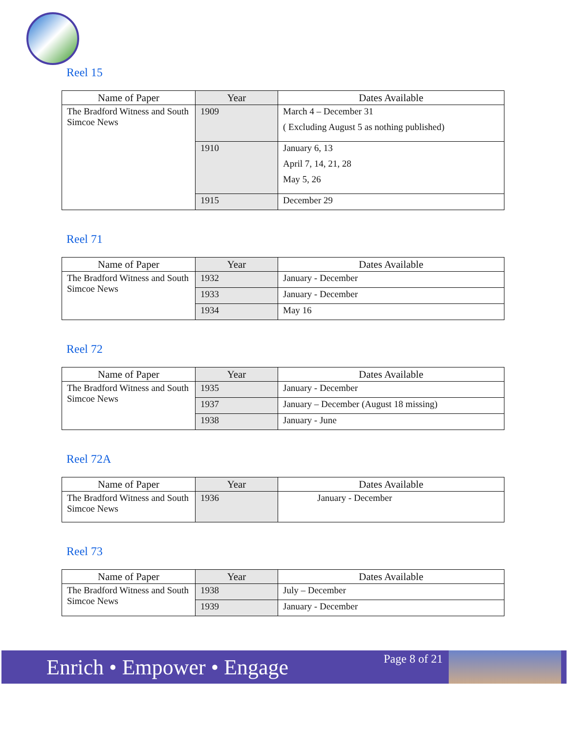Reel 15
| Name of Paper | Year | Dates Available |
| --- | --- | --- |
| The Bradford Witness and South Simcoe News | 1909 | March 4 – December 31 ( Excluding August 5 as nothing published) |
| | 1910 | January 6, 13 April 7, 14, 21, 28 May 5, 26 |
| | 1915 | December 29 |
Reel 71
| Name of Paper | Year | Dates Available |
| --- | --- | --- |
| The Bradford Witness and South Simcoe News | 1932 | January - December |
| | 1933 | January - December |
| | 1934 | May 16 |
Reel 72
| Name of Paper | Year | Dates Available |
| --- | --- | --- |
| The Bradford Witness and South Simcoe News | 1935 | January - December |
| | 1937 | January – December (August 18 missing) |
| | 1938 | January - June |
Reel 72A
| Name of Paper | Year | Dates Available |
| --- | --- | --- |
| The Bradford Witness and South Simcoe News | 1936 | January - December |
Reel 73
| Name of Paper | Year | Dates Available |
| --- | --- | --- |
| The Bradford Witness and South Simcoe News | 1938 | July – December |
| | 1939 | January - December |
Enrich • Empower • Engage
Page 8 of 21